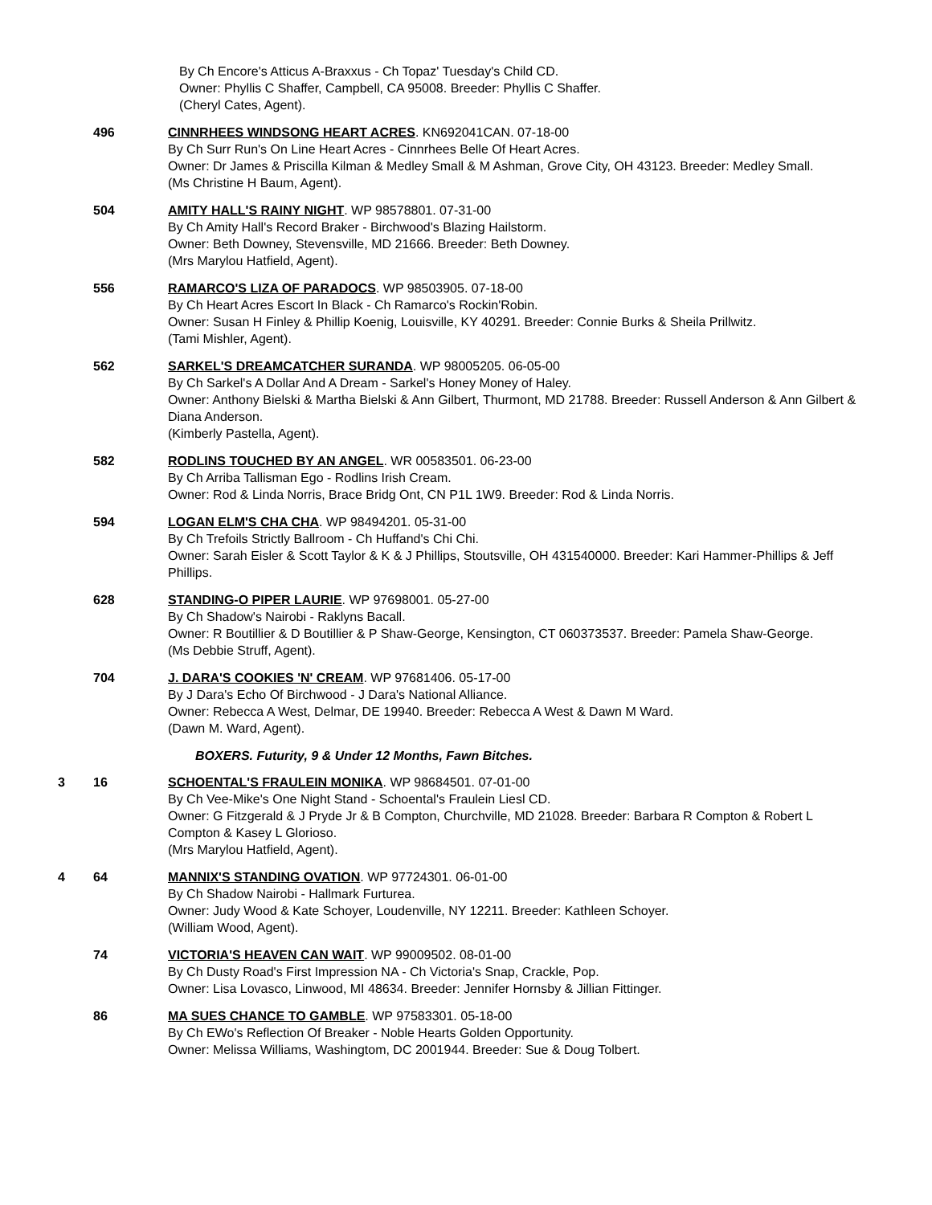By Ch Encore's Atticus A-Braxxus - Ch Topaz' Tuesday's Child CD.
Owner: Phyllis C Shaffer, Campbell, CA 95008. Breeder: Phyllis C Shaffer.
(Cheryl Cates, Agent).
496 CINNRHEES WINDSONG HEART ACRES. KN692041CAN. 07-18-00
By Ch Surr Run's On Line Heart Acres - Cinnrhees Belle Of Heart Acres.
Owner: Dr James & Priscilla Kilman & Medley Small & M Ashman, Grove City, OH 43123. Breeder: Medley Small.
(Ms Christine H Baum, Agent).
504 AMITY HALL'S RAINY NIGHT. WP 98578801. 07-31-00
By Ch Amity Hall's Record Braker - Birchwood's Blazing Hailstorm.
Owner: Beth Downey, Stevensville, MD 21666. Breeder: Beth Downey.
(Mrs Marylou Hatfield, Agent).
556 RAMARCO'S LIZA OF PARADOCS. WP 98503905. 07-18-00
By Ch Heart Acres Escort In Black - Ch Ramarco's Rockin'Robin.
Owner: Susan H Finley & Phillip Koenig, Louisville, KY 40291. Breeder: Connie Burks & Sheila Prillwitz.
(Tami Mishler, Agent).
562 SARKEL'S DREAMCATCHER SURANDA. WP 98005205. 06-05-00
By Ch Sarkel's A Dollar And A Dream - Sarkel's Honey Money of Haley.
Owner: Anthony Bielski & Martha Bielski & Ann Gilbert, Thurmont, MD 21788. Breeder: Russell Anderson & Ann Gilbert & Diana Anderson.
(Kimberly Pastella, Agent).
582 RODLINS TOUCHED BY AN ANGEL. WR 00583501. 06-23-00
By Ch Arriba Tallisman Ego - Rodlins Irish Cream.
Owner: Rod & Linda Norris, Brace Bridg Ont, CN P1L 1W9. Breeder: Rod & Linda Norris.
594 LOGAN ELM'S CHA CHA. WP 98494201. 05-31-00
By Ch Trefoils Strictly Ballroom - Ch Huffand's Chi Chi.
Owner: Sarah Eisler & Scott Taylor & K & J Phillips, Stoutsville, OH 431540000. Breeder: Kari Hammer-Phillips & Jeff Phillips.
628 STANDING-O PIPER LAURIE. WP 97698001. 05-27-00
By Ch Shadow's Nairobi - Raklyns Bacall.
Owner: R Boutillier & D Boutillier & P Shaw-George, Kensington, CT 060373537. Breeder: Pamela Shaw-George.
(Ms Debbie Struff, Agent).
704 J. DARA'S COOKIES 'N' CREAM. WP 97681406. 05-17-00
By J Dara's Echo Of Birchwood - J Dara's National Alliance.
Owner: Rebecca A West, Delmar, DE 19940. Breeder: Rebecca A West & Dawn M Ward.
(Dawn M. Ward, Agent).
BOXERS. Futurity, 9 & Under 12 Months, Fawn Bitches.
3 16 SCHOENTAL'S FRAULEIN MONIKA. WP 98684501. 07-01-00
By Ch Vee-Mike's One Night Stand - Schoental's Fraulein Liesl CD.
Owner: G Fitzgerald & J Pryde Jr & B Compton, Churchville, MD 21028. Breeder: Barbara R Compton & Robert L Compton & Kasey L Glorioso.
(Mrs Marylou Hatfield, Agent).
4 64 MANNIX'S STANDING OVATION. WP 97724301. 06-01-00
By Ch Shadow Nairobi - Hallmark Furturea.
Owner: Judy Wood & Kate Schoyer, Loudenville, NY 12211. Breeder: Kathleen Schoyer.
(William Wood, Agent).
74 VICTORIA'S HEAVEN CAN WAIT. WP 99009502. 08-01-00
By Ch Dusty Road's First Impression NA - Ch Victoria's Snap, Crackle, Pop.
Owner: Lisa Lovasco, Linwood, MI 48634. Breeder: Jennifer Hornsby & Jillian Fittinger.
86 MA SUES CHANCE TO GAMBLE. WP 97583301. 05-18-00
By Ch EWo's Reflection Of Breaker - Noble Hearts Golden Opportunity.
Owner: Melissa Williams, Washingtom, DC 2001944. Breeder: Sue & Doug Tolbert.